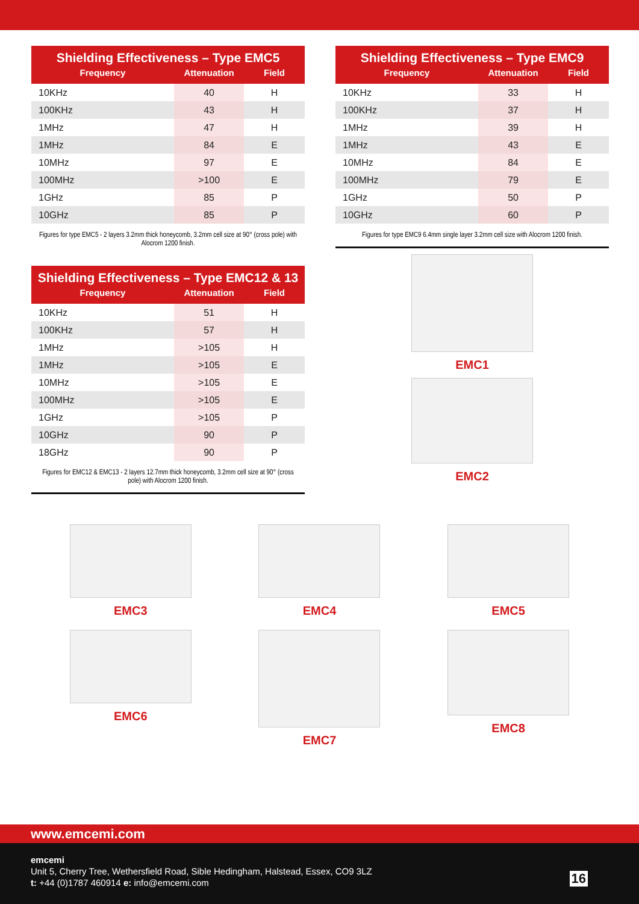| Shielding Effectiveness – Type EMC5 | | |
| --- | --- | --- |
| Frequency | Attenuation | Field |
| 10KHz | 40 | H |
| 100KHz | 43 | H |
| 1MHz | 47 | H |
| 1MHz | 84 | E |
| 10MHz | 97 | E |
| 100MHz | >100 | E |
| 1GHz | 85 | P |
| 10GHz | 85 | P |
Figures for type EMC5 - 2 layers 3.2mm thick honeycomb, 3.2mm cell size at 90° (cross pole) with Alocrom 1200 finish.
| Shielding Effectiveness – Type EMC12 & 13 | | |
| --- | --- | --- |
| Frequency | Attenuation | Field |
| 10KHz | 51 | H |
| 100KHz | 57 | H |
| 1MHz | >105 | H |
| 1MHz | >105 | E |
| 10MHz | >105 | E |
| 100MHz | >105 | E |
| 1GHz | >105 | P |
| 10GHz | 90 | P |
| 18GHz | 90 | P |
Figures for EMC12 & EMC13 - 2 layers 12.7mm thick honeycomb, 3.2mm cell size at 90° (cross pole) with Alocrom 1200 finish.
| Shielding Effectiveness – Type EMC9 | | |
| --- | --- | --- |
| Frequency | Attenuation | Field |
| 10KHz | 33 | H |
| 100KHz | 37 | H |
| 1MHz | 39 | H |
| 1MHz | 43 | E |
| 10MHz | 84 | E |
| 100MHz | 79 | E |
| 1GHz | 50 | P |
| 10GHz | 60 | P |
Figures for type EMC9 6.4mm single layer 3.2mm cell size with Alocrom 1200 finish.
EMC1
EMC2
EMC3
EMC4
EMC5
EMC6
EMC7
EMC8
www.emcemi.com
emcemi
Unit 5, Cherry Tree, Wethersfield Road, Sible Hedingham, Halstead, Essex, CO9 3LZ
t: +44 (0)1787 460914 e: info@emcemi.com
16